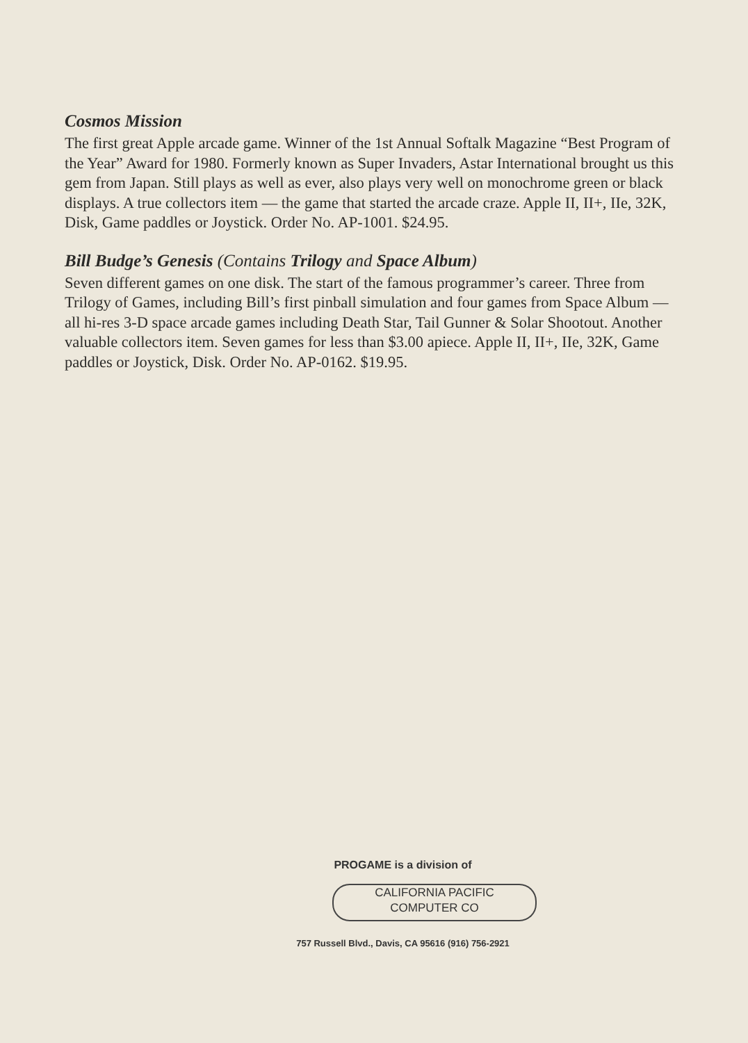Cosmos Mission
The first great Apple arcade game. Winner of the 1st Annual Softalk Magazine “Best Program of the Year” Award for 1980. Formerly known as Super Invaders, Astar International brought us this gem from Japan. Still plays as well as ever, also plays very well on monochrome green or black displays. A true collectors item — the game that started the arcade craze. Apple II, II+, IIe, 32K, Disk, Game paddles or Joystick. Order No. AP-1001. $24.95.
Bill Budge’s Genesis (Contains Trilogy and Space Album)
Seven different games on one disk. The start of the famous programmer’s career. Three from Trilogy of Games, including Bill’s first pinball simulation and four games from Space Album — all hi-res 3-D space arcade games including Death Star, Tail Gunner & Solar Shootout. Another valuable collectors item. Seven games for less than $3.00 apiece. Apple II, II+, IIe, 32K, Game paddles or Joystick, Disk. Order No. AP-0162. $19.95.
PROGAME is a division of
CALIFORNIA PACIFIC
COMPUTER CO
757 Russell Blvd., Davis, CA 95616 (916) 756-2921